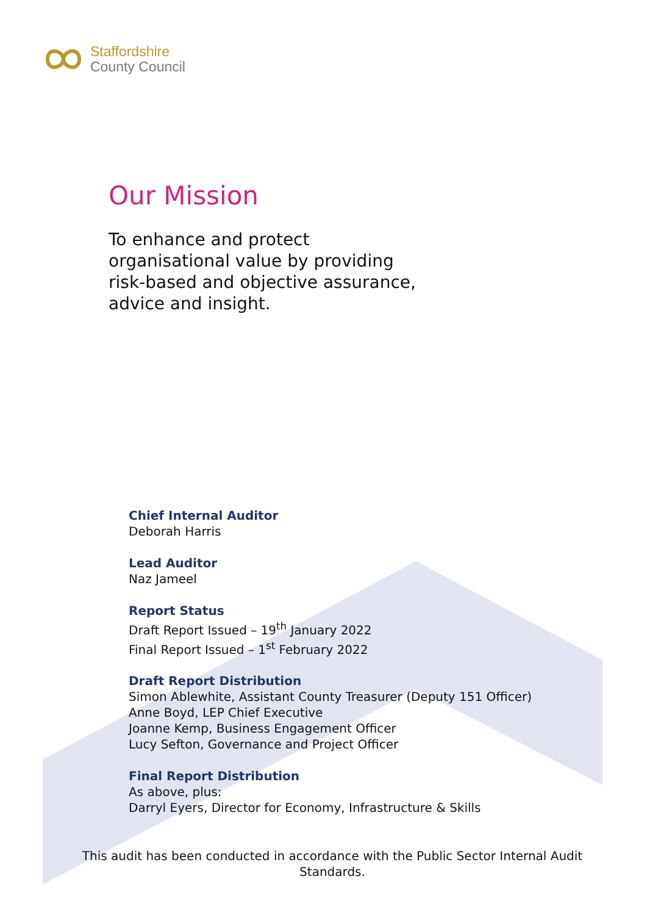Staffordshire
County Council
Our Mission
To enhance and protect
organisational value by providing
risk-based and objective assurance,
advice and insight.
Chief Internal Auditor
Deborah Harris
Lead Auditor
Naz Jameel
Report Status
Draft Report Issued – 19<sup>th</sup> January 2022
Final Report Issued – 1<sup>st</sup> February 2022
Draft Report Distribution
Simon Ablewhite, Assistant County Treasurer (Deputy 151 Officer)
Anne Boyd, LEP Chief Executive
Joanne Kemp, Business Engagement Officer
Lucy Sefton, Governance and Project Officer
Final Report Distribution
As above, plus:
Darryl Eyers, Director for Economy, Infrastructure & Skills
This audit has been conducted in accordance with the Public Sector Internal Audit Standards.